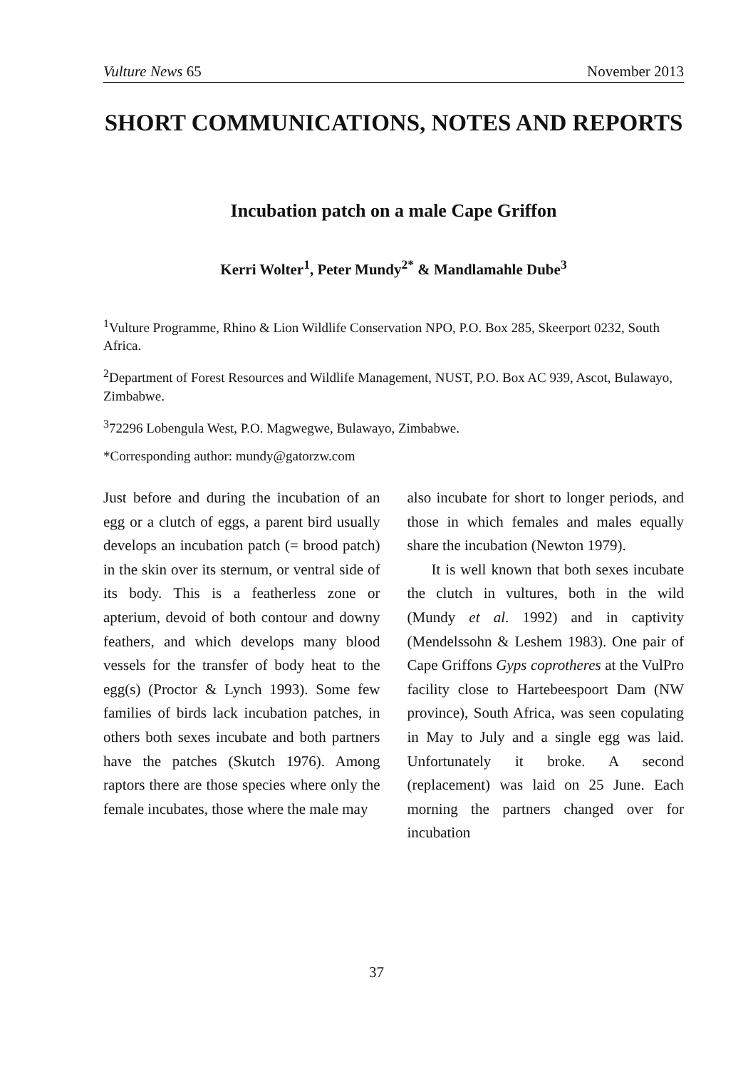Vulture News 65 November 2013
SHORT COMMUNICATIONS, NOTES AND REPORTS
Incubation patch on a male Cape Griffon
Kerri Wolter<sup>1</sup>, Peter Mundy<sup>2*</sup> & Mandlamahle Dube<sup>3</sup>
<sup>1</sup> Vulture Programme, Rhino & Lion Wildlife Conservation NPO, P.O. Box 285, Skeerport 0232, South Africa.
<sup>2</sup> Department of Forest Resources and Wildlife Management, NUST, P.O. Box AC 939, Ascot, Bulawayo, Zimbabwe.
<sup>3</sup> 72296 Lobengula West, P.O. Magwegwe, Bulawayo, Zimbabwe.
*Corresponding author: mundy@gatorzw.com
Just before and during the incubation of an egg or a clutch of eggs, a parent bird usually develops an incubation patch (= brood patch) in the skin over its sternum, or ventral side of its body. This is a featherless zone or apterium, devoid of both contour and downy feathers, and which develops many blood vessels for the transfer of body heat to the egg(s) (Proctor & Lynch 1993). Some few families of birds lack incubation patches, in others both sexes incubate and both partners have the patches (Skutch 1976). Among raptors there are those species where only the female incubates, those where the male may
also incubate for short to longer periods, and those in which females and males equally share the incubation (Newton 1979).
It is well known that both sexes incubate the clutch in vultures, both in the wild (Mundy et al. 1992) and in captivity (Mendelssohn & Leshem 1983). One pair of Cape Griffons Gyps coprotheres at the VulPro facility close to Hartebeespoort Dam (NW province), South Africa, was seen copulating in May to July and a single egg was laid. Unfortunately it broke. A second (replacement) was laid on 25 June. Each morning the partners changed over for incubation
37